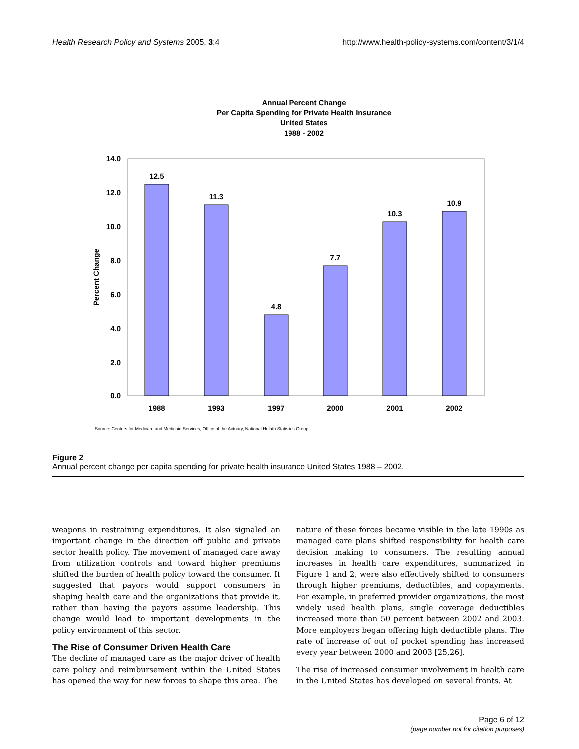Health Research Policy and Systems 2005, 3:4 http://www.health-policy-systems.com/content/3/1/4
Annual Percent Change
Per Capita Spending for Private Health Insurance
United States
1988 - 2002
14.0
12.0
10.0
8.0
6.0
4.0
2.0
0.0
Percent Change
12.5
11.3
4.8
7.7
10.3
10.9
1988
1993
1997
2000
2001
2002
Source: Centers for Medicare and Medicaid Services, Office of the Actuary, National Helath Statistics Group.
Figure 2
Annual percent change per capita spending for private health insurance United States 1988 – 2002.
weapons in restraining expenditures. It also signaled an important change in the direction off public and private sector health policy. The movement of managed care away from utilization controls and toward higher premiums shifted the burden of health policy toward the consumer. It suggested that payors would support consumers in shaping health care and the organizations that provide it, rather than having the payors assume leadership. This change would lead to important developments in the policy environment of this sector.
The Rise of Consumer Driven Health Care
The decline of managed care as the major driver of health care policy and reimbursement within the United States has opened the way for new forces to shape this area. The
nature of these forces became visible in the late 1990s as managed care plans shifted responsibility for health care decision making to consumers. The resulting annual increases in health care expenditures, summarized in Figure 1 and 2, were also effectively shifted to consumers through higher premiums, deductibles, and copayments. For example, in preferred provider organizations, the most widely used health plans, single coverage deductibles increased more than 50 percent between 2002 and 2003. More employers began offering high deductible plans. The rate of increase of out of pocket spending has increased every year between 2000 and 2003 [25,26].
The rise of increased consumer involvement in health care in the United States has developed on several fronts. At
Page 6 of 12
(page number not for citation purposes)